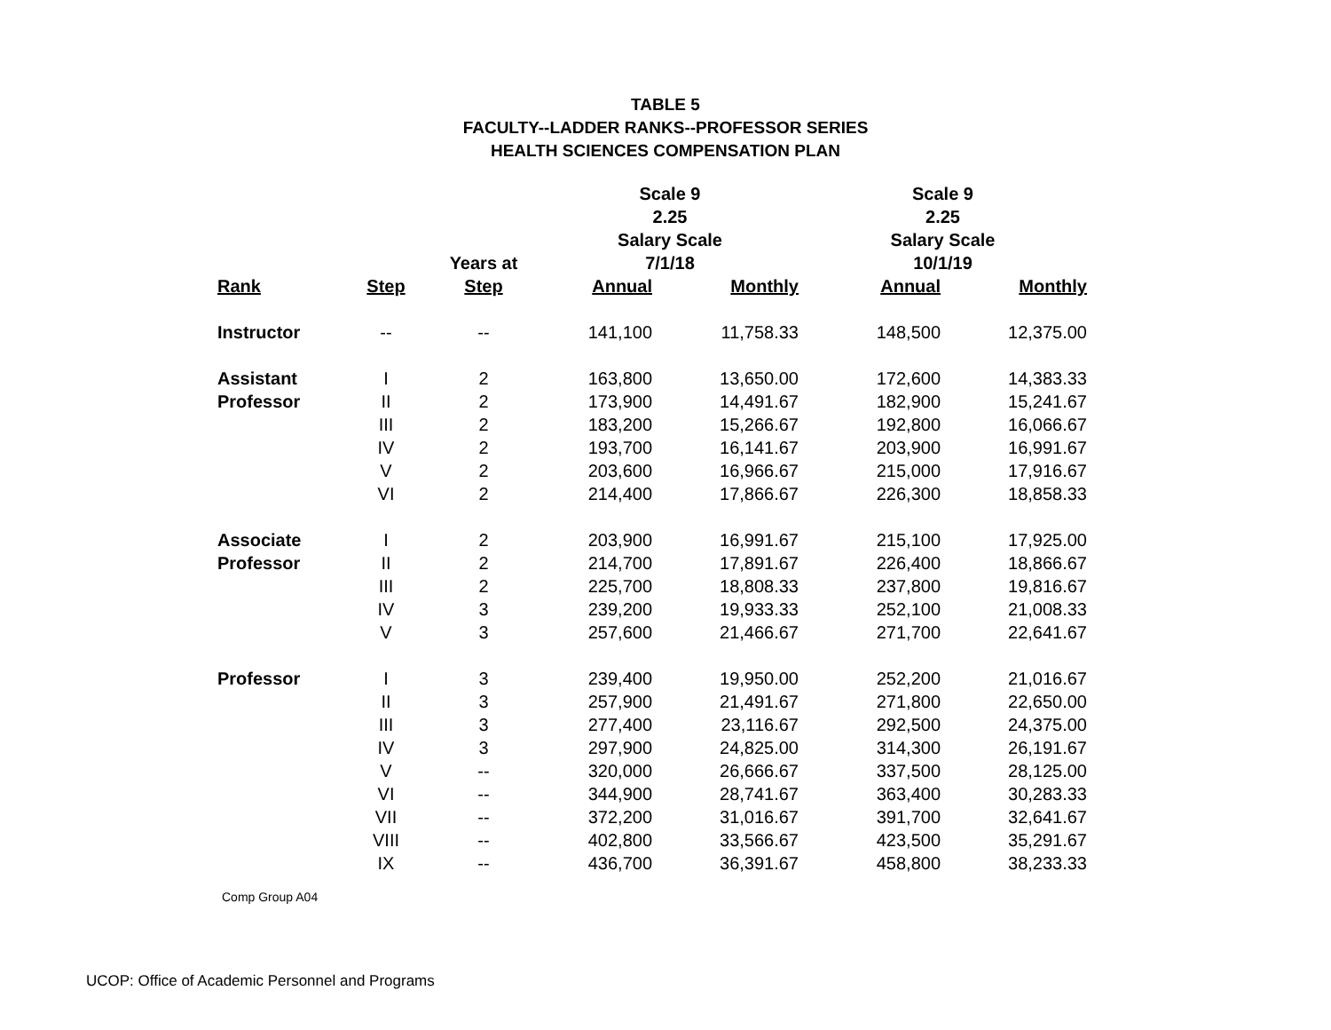TABLE 5
FACULTY--LADDER RANKS--PROFESSOR SERIES
HEALTH SCIENCES COMPENSATION PLAN
| | | | Scale 9 2.25 Salary Scale | | Scale 9 2.25 Salary Scale | |
| --- | --- | --- | --- | --- | --- | --- |
| | | Years at | 7/1/18 | | 10/1/19 | |
| Rank | Step | Step | Annual | Monthly | Annual | Monthly |
| Instructor | -- | -- | 141,100 | 11,758.33 | 148,500 | 12,375.00 |
| Assistant | I | 2 | 163,800 | 13,650.00 | 172,600 | 14,383.33 |
| Professor | II | 2 | 173,900 | 14,491.67 | 182,900 | 15,241.67 |
| | III | 2 | 183,200 | 15,266.67 | 192,800 | 16,066.67 |
| | IV | 2 | 193,700 | 16,141.67 | 203,900 | 16,991.67 |
| | V | 2 | 203,600 | 16,966.67 | 215,000 | 17,916.67 |
| | VI | 2 | 214,400 | 17,866.67 | 226,300 | 18,858.33 |
| Associate | I | 2 | 203,900 | 16,991.67 | 215,100 | 17,925.00 |
| Professor | II | 2 | 214,700 | 17,891.67 | 226,400 | 18,866.67 |
| | III | 2 | 225,700 | 18,808.33 | 237,800 | 19,816.67 |
| | IV | 3 | 239,200 | 19,933.33 | 252,100 | 21,008.33 |
| | V | 3 | 257,600 | 21,466.67 | 271,700 | 22,641.67 |
| Professor | I | 3 | 239,400 | 19,950.00 | 252,200 | 21,016.67 |
| | II | 3 | 257,900 | 21,491.67 | 271,800 | 22,650.00 |
| | III | 3 | 277,400 | 23,116.67 | 292,500 | 24,375.00 |
| | IV | 3 | 297,900 | 24,825.00 | 314,300 | 26,191.67 |
| | V | -- | 320,000 | 26,666.67 | 337,500 | 28,125.00 |
| | VI | -- | 344,900 | 28,741.67 | 363,400 | 30,283.33 |
| | VII | -- | 372,200 | 31,016.67 | 391,700 | 32,641.67 |
| | VIII | -- | 402,800 | 33,566.67 | 423,500 | 35,291.67 |
| | IX | -- | 436,700 | 36,391.67 | 458,800 | 38,233.33 |
Comp Group A04
UCOP: Office of Academic Personnel and Programs